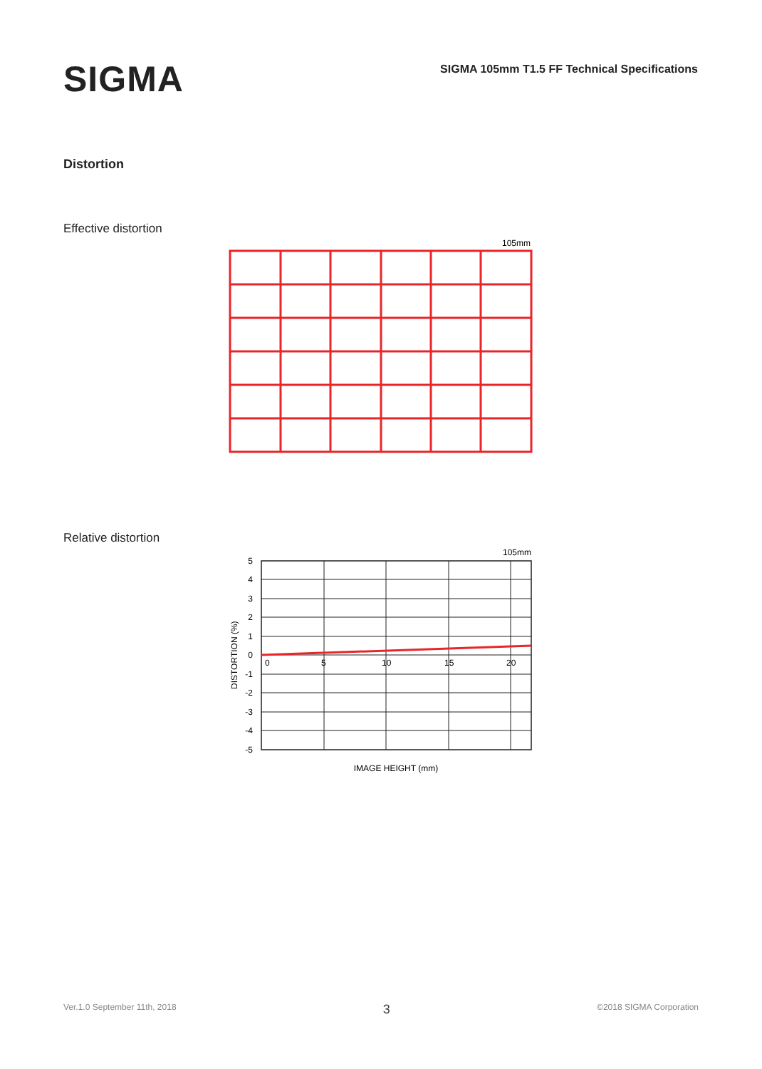SIGMA
SIGMA 105mm T1.5 FF Technical Specifications
Distortion
Effective distortion
105mm
Relative distortion
105mm
5
4
3
2
1
0
-1
-2
-3
-4
-5
0
5
10
15
20
DISTORTION (%)
IMAGE HEIGHT (mm)
Ver.1.0 September 11th, 2018 3 ©2018 SIGMA Corporation